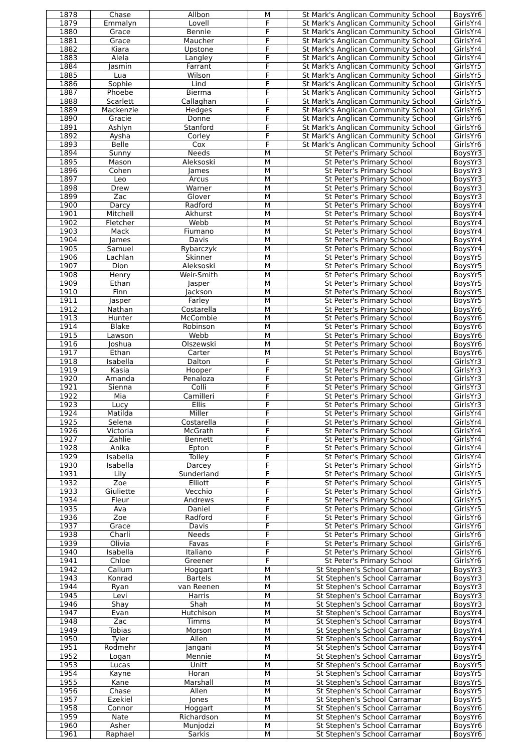| 1878 | Chase | Allbon | M | St Mark's Anglican Community School | BoysYr6 |
| 1879 | Emmalyn | Lovell | F | St Mark's Anglican Community School | GirlsYr4 |
| 1880 | Grace | Bennie | F | St Mark's Anglican Community School | GirlsYr4 |
| 1881 | Grace | Maucher | F | St Mark's Anglican Community School | GirlsYr4 |
| 1882 | Kiara | Upstone | F | St Mark's Anglican Community School | GirlsYr4 |
| 1883 | Alela | Langley | F | St Mark's Anglican Community School | GirlsYr4 |
| 1884 | Jasmin | Farrant | F | St Mark's Anglican Community School | GirlsYr5 |
| 1885 | Lua | Wilson | F | St Mark's Anglican Community School | GirlsYr5 |
| 1886 | Sophie | Lind | F | St Mark's Anglican Community School | GirlsYr5 |
| 1887 | Phoebe | Bierma | F | St Mark's Anglican Community School | GirlsYr5 |
| 1888 | Scarlett | Callaghan | F | St Mark's Anglican Community School | GirlsYr5 |
| 1889 | Mackenzie | Hedges | F | St Mark's Anglican Community School | GirlsYr6 |
| 1890 | Gracie | Donne | F | St Mark's Anglican Community School | GirlsYr6 |
| 1891 | Ashlyn | Stanford | F | St Mark's Anglican Community School | GirlsYr6 |
| 1892 | Aysha | Corley | F | St Mark's Anglican Community School | GirlsYr6 |
| 1893 | Belle | Cox | F | St Mark's Anglican Community School | GirlsYr6 |
| 1894 | Sunny | Needs | M | St Peter's Primary School | BoysYr3 |
| 1895 | Mason | Aleksoski | M | St Peter's Primary School | BoysYr3 |
| 1896 | Cohen | James | M | St Peter's Primary School | BoysYr3 |
| 1897 | Leo | Arcus | M | St Peter's Primary School | BoysYr3 |
| 1898 | Drew | Warner | M | St Peter's Primary School | BoysYr3 |
| 1899 | Zac | Glover | M | St Peter's Primary School | BoysYr3 |
| 1900 | Darcy | Radford | M | St Peter's Primary School | BoysYr4 |
| 1901 | Mitchell | Akhurst | M | St Peter's Primary School | BoysYr4 |
| 1902 | Fletcher | Webb | M | St Peter's Primary School | BoysYr4 |
| 1903 | Mack | Fiumano | M | St Peter's Primary School | BoysYr4 |
| 1904 | James | Davis | M | St Peter's Primary School | BoysYr4 |
| 1905 | Samuel | Rybarczyk | M | St Peter's Primary School | BoysYr4 |
| 1906 | Lachlan | Skinner | M | St Peter's Primary School | BoysYr5 |
| 1907 | Dion | Aleksoski | M | St Peter's Primary School | BoysYr5 |
| 1908 | Henry | Weir-Smith | M | St Peter's Primary School | BoysYr5 |
| 1909 | Ethan | Jasper | M | St Peter's Primary School | BoysYr5 |
| 1910 | Finn | Jackson | M | St Peter's Primary School | BoysYr5 |
| 1911 | Jasper | Farley | M | St Peter's Primary School | BoysYr5 |
| 1912 | Nathan | Costarella | M | St Peter's Primary School | BoysYr6 |
| 1913 | Hunter | McCombie | M | St Peter's Primary School | BoysYr6 |
| 1914 | Blake | Robinson | M | St Peter's Primary School | BoysYr6 |
| 1915 | Lawson | Webb | M | St Peter's Primary School | BoysYr6 |
| 1916 | Joshua | Olszewski | M | St Peter's Primary School | BoysYr6 |
| 1917 | Ethan | Carter | M | St Peter's Primary School | BoysYr6 |
| 1918 | Isabella | Dalton | F | St Peter's Primary School | GirlsYr3 |
| 1919 | Kasia | Hooper | F | St Peter's Primary School | GirlsYr3 |
| 1920 | Amanda | Penaloza | F | St Peter's Primary School | GirlsYr3 |
| 1921 | Sienna | Colli | F | St Peter's Primary School | GirlsYr3 |
| 1922 | Mia | Camilleri | F | St Peter's Primary School | GirlsYr3 |
| 1923 | Lucy | Ellis | F | St Peter's Primary School | GirlsYr3 |
| 1924 | Matilda | Miller | F | St Peter's Primary School | GirlsYr4 |
| 1925 | Selena | Costarella | F | St Peter's Primary School | GirlsYr4 |
| 1926 | Victoria | McGrath | F | St Peter's Primary School | GirlsYr4 |
| 1927 | Zahlie | Bennett | F | St Peter's Primary School | GirlsYr4 |
| 1928 | Anika | Epton | F | St Peter's Primary School | GirlsYr4 |
| 1929 | Isabella | Tolley | F | St Peter's Primary School | GirlsYr4 |
| 1930 | Isabella | Darcey | F | St Peter's Primary School | GirlsYr5 |
| 1931 | Lily | Sunderland | F | St Peter's Primary School | GirlsYr5 |
| 1932 | Zoe | Elliott | F | St Peter's Primary School | GirlsYr5 |
| 1933 | Giuliette | Vecchio | F | St Peter's Primary School | GirlsYr5 |
| 1934 | Fleur | Andrews | F | St Peter's Primary School | GirlsYr5 |
| 1935 | Ava | Daniel | F | St Peter's Primary School | GirlsYr5 |
| 1936 | Zoe | Radford | F | St Peter's Primary School | GirlsYr6 |
| 1937 | Grace | Davis | F | St Peter's Primary School | GirlsYr6 |
| 1938 | Charli | Needs | F | St Peter's Primary School | GirlsYr6 |
| 1939 | Olivia | Favas | F | St Peter's Primary School | GirlsYr6 |
| 1940 | Isabella | Italiano | F | St Peter's Primary School | GirlsYr6 |
| 1941 | Chloe | Greener | F | St Peter's Primary School | GirlsYr6 |
| 1942 | Callum | Hoggart | M | St Stephen's School Carramar | BoysYr3 |
| 1943 | Konrad | Bartels | M | St Stephen's School Carramar | BoysYr3 |
| 1944 | Ryan | van Reenen | M | St Stephen's School Carramar | BoysYr3 |
| 1945 | Levi | Harris | M | St Stephen's School Carramar | BoysYr3 |
| 1946 | Shay | Shah | M | St Stephen's School Carramar | BoysYr3 |
| 1947 | Evan | Hutchison | M | St Stephen's School Carramar | BoysYr4 |
| 1948 | Zac | Timms | M | St Stephen's School Carramar | BoysYr4 |
| 1949 | Tobias | Morson | M | St Stephen's School Carramar | BoysYr4 |
| 1950 | Tyler | Allen | M | St Stephen's School Carramar | BoysYr4 |
| 1951 | Rodmehr | Jangani | M | St Stephen's School Carramar | BoysYr4 |
| 1952 | Logan | Mennie | M | St Stephen's School Carramar | BoysYr5 |
| 1953 | Lucas | Unitt | M | St Stephen's School Carramar | BoysYr5 |
| 1954 | Kayne | Horan | M | St Stephen's School Carramar | BoysYr5 |
| 1955 | Kane | Marshall | M | St Stephen's School Carramar | BoysYr5 |
| 1956 | Chase | Allen | M | St Stephen's School Carramar | BoysYr5 |
| 1957 | Ezekiel | Jones | M | St Stephen's School Carramar | BoysYr5 |
| 1958 | Connor | Hoggart | M | St Stephen's School Carramar | BoysYr6 |
| 1959 | Nate | Richardson | M | St Stephen's School Carramar | BoysYr6 |
| 1960 | Asher | Munjodzi | M | St Stephen's School Carramar | BoysYr6 |
| 1961 | Raphael | Sarkis | M | St Stephen's School Carramar | BoysYr6 |